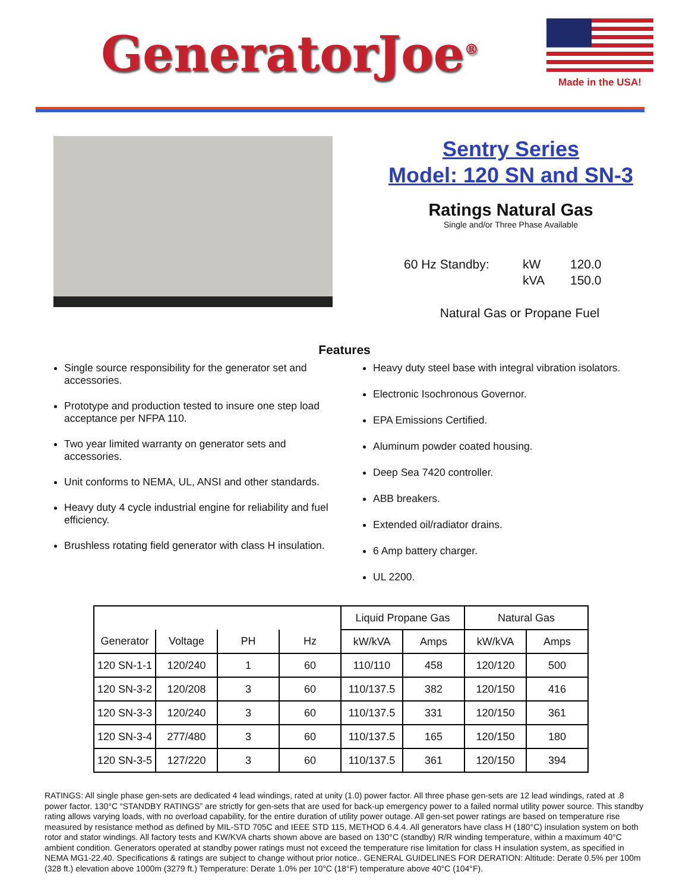GeneratorJoe<sup>®</sup>
Made in the USA!
Sentry Series
Model: 120 SN and SN-3
Ratings Natural Gas
Single and/or Three Phase Available
60 Hz Standby: kW 120.0 kVA 150.0
Natural Gas or Propane Fuel
Features
Single source responsibility for the generator set and accessories.
Prototype and production tested to insure one step load acceptance per NFPA 110.
Two year limited warranty on generator sets and accessories.
Unit conforms to NEMA, UL, ANSI and other standards.
Heavy duty 4 cycle industrial engine for reliability and fuel efficiency.
Brushless rotating field generator with class H insulation.
Heavy duty steel base with integral vibration isolators.
Electronic Isochronous Governor.
EPA Emissions Certified.
Aluminum powder coated housing.
Deep Sea 7420 controller.
ABB breakers.
Extended oil/radiator drains.
6 Amp battery charger.
UL 2200.
| | | | | Liquid Propane Gas | | Natural Gas | |
| --- | --- | --- | --- | --- | --- | --- | --- |
| Generator | Voltage | PH | Hz | kW/kVA | Amps | kW/kVA | Amps |
| 120 SN-1-1 | 120/240 | 1 | 60 | 110/110 | 458 | 120/120 | 500 |
| 120 SN-3-2 | 120/208 | 3 | 60 | 110/137.5 | 382 | 120/150 | 416 |
| 120 SN-3-3 | 120/240 | 3 | 60 | 110/137.5 | 331 | 120/150 | 361 |
| 120 SN-3-4 | 277/480 | 3 | 60 | 110/137.5 | 165 | 120/150 | 180 |
| 120 SN-3-5 | 127/220 | 3 | 60 | 110/137.5 | 361 | 120/150 | 394 |
RATINGS: All single phase gen-sets are dedicated 4 lead windings, rated at unity (1.0) power factor. All three phase gen-sets are 12 lead windings, rated at .8 power factor. 130°C “STANDBY RATINGS” are strictly for gen-sets that are used for back-up emergency power to a failed normal utility power source. This standby rating allows varying loads, with no overload capability, for the entire duration of utility power outage. All gen-set power ratings are based on temperature rise measured by resistance method as defined by MIL-STD 705C and IEEE STD 115, METHOD 6.4.4. All generators have class H (180°C) insulation system on both rotor and stator windings. All factory tests and KW/KVA charts shown above are based on 130°C (standby) R/R winding temperature, within a maximum 40°C ambient condition. Generators operated at standby power ratings must not exceed the temperature rise limitation for class H insulation system, as specified in NEMA MG1-22.40. Specifications & ratings are subject to change without prior notice.. GENERAL GUIDELINES FOR DERATION: Altitude: Derate 0.5% per 100m (328 ft.) elevation above 1000m (3279 ft.) Temperature: Derate 1.0% per 10°C (18°F) temperature above 40°C (104°F).